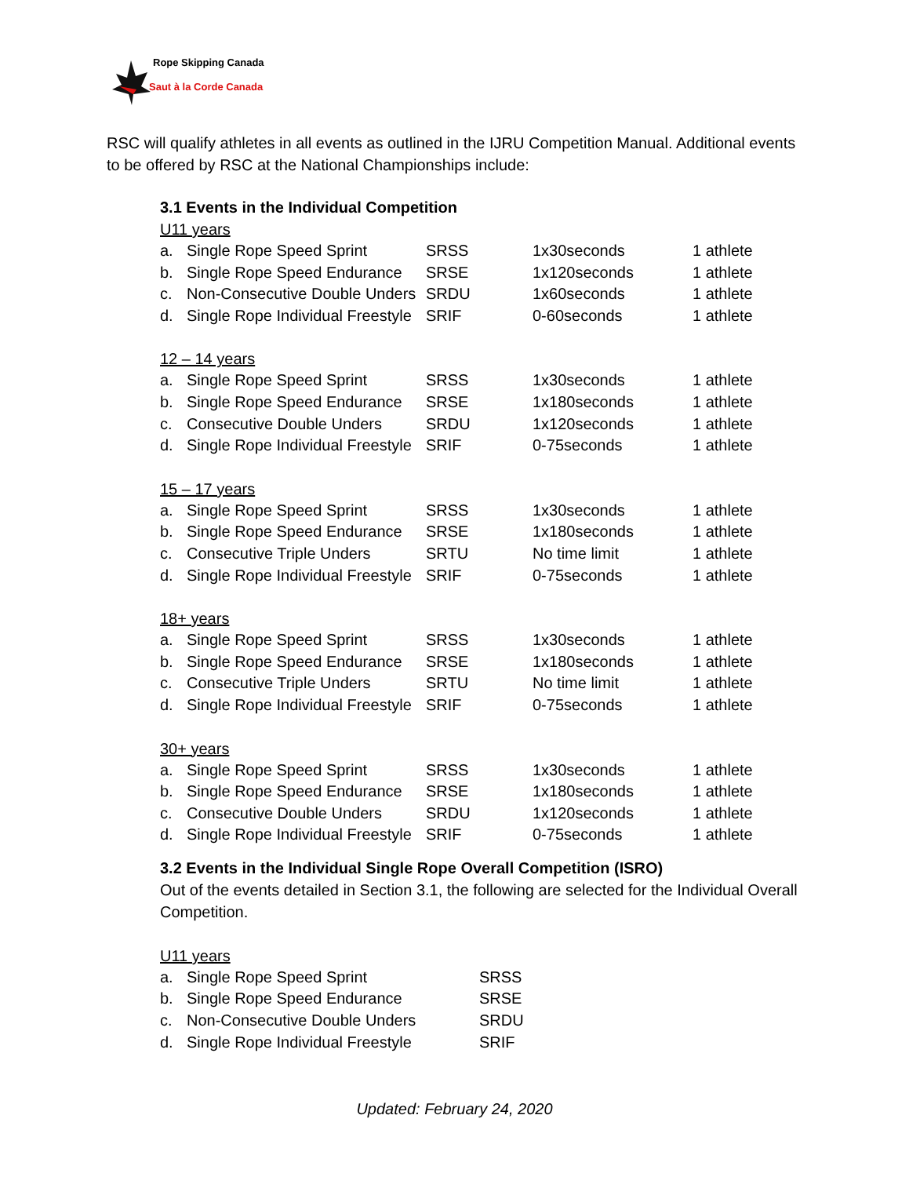Rope Skipping Canada
Saut à la Corde Canada
RSC will qualify athletes in all events as outlined in the IJRU Competition Manual. Additional events to be offered by RSC at the National Championships include:
3.1 Events in the Individual Competition
U11 years
| a. | Single Rope Speed Sprint | SRSS | 1x30seconds | 1 athlete |
| b. | Single Rope Speed Endurance | SRSE | 1x120seconds | 1 athlete |
| c. | Non-Consecutive Double Unders | SRDU | 1x60seconds | 1 athlete |
| d. | Single Rope Individual Freestyle | SRIF | 0-60seconds | 1 athlete |
12 – 14 years
| a. | Single Rope Speed Sprint | SRSS | 1x30seconds | 1 athlete |
| b. | Single Rope Speed Endurance | SRSE | 1x180seconds | 1 athlete |
| c. | Consecutive Double Unders | SRDU | 1x120seconds | 1 athlete |
| d. | Single Rope Individual Freestyle | SRIF | 0-75seconds | 1 athlete |
15 – 17 years
| a. | Single Rope Speed Sprint | SRSS | 1x30seconds | 1 athlete |
| b. | Single Rope Speed Endurance | SRSE | 1x180seconds | 1 athlete |
| c. | Consecutive Triple Unders | SRTU | No time limit | 1 athlete |
| d. | Single Rope Individual Freestyle | SRIF | 0-75seconds | 1 athlete |
18+ years
| a. | Single Rope Speed Sprint | SRSS | 1x30seconds | 1 athlete |
| b. | Single Rope Speed Endurance | SRSE | 1x180seconds | 1 athlete |
| c. | Consecutive Triple Unders | SRTU | No time limit | 1 athlete |
| d. | Single Rope Individual Freestyle | SRIF | 0-75seconds | 1 athlete |
30+ years
| a. | Single Rope Speed Sprint | SRSS | 1x30seconds | 1 athlete |
| b. | Single Rope Speed Endurance | SRSE | 1x180seconds | 1 athlete |
| c. | Consecutive Double Unders | SRDU | 1x120seconds | 1 athlete |
| d. | Single Rope Individual Freestyle | SRIF | 0-75seconds | 1 athlete |
3.2 Events in the Individual Single Rope Overall Competition (ISRO)
Out of the events detailed in Section 3.1, the following are selected for the Individual Overall Competition.
U11 years
| a. | Single Rope Speed Sprint | SRSS |
| b. | Single Rope Speed Endurance | SRSE |
| c. | Non-Consecutive Double Unders | SRDU |
| d. | Single Rope Individual Freestyle | SRIF |
Updated: February 24, 2020